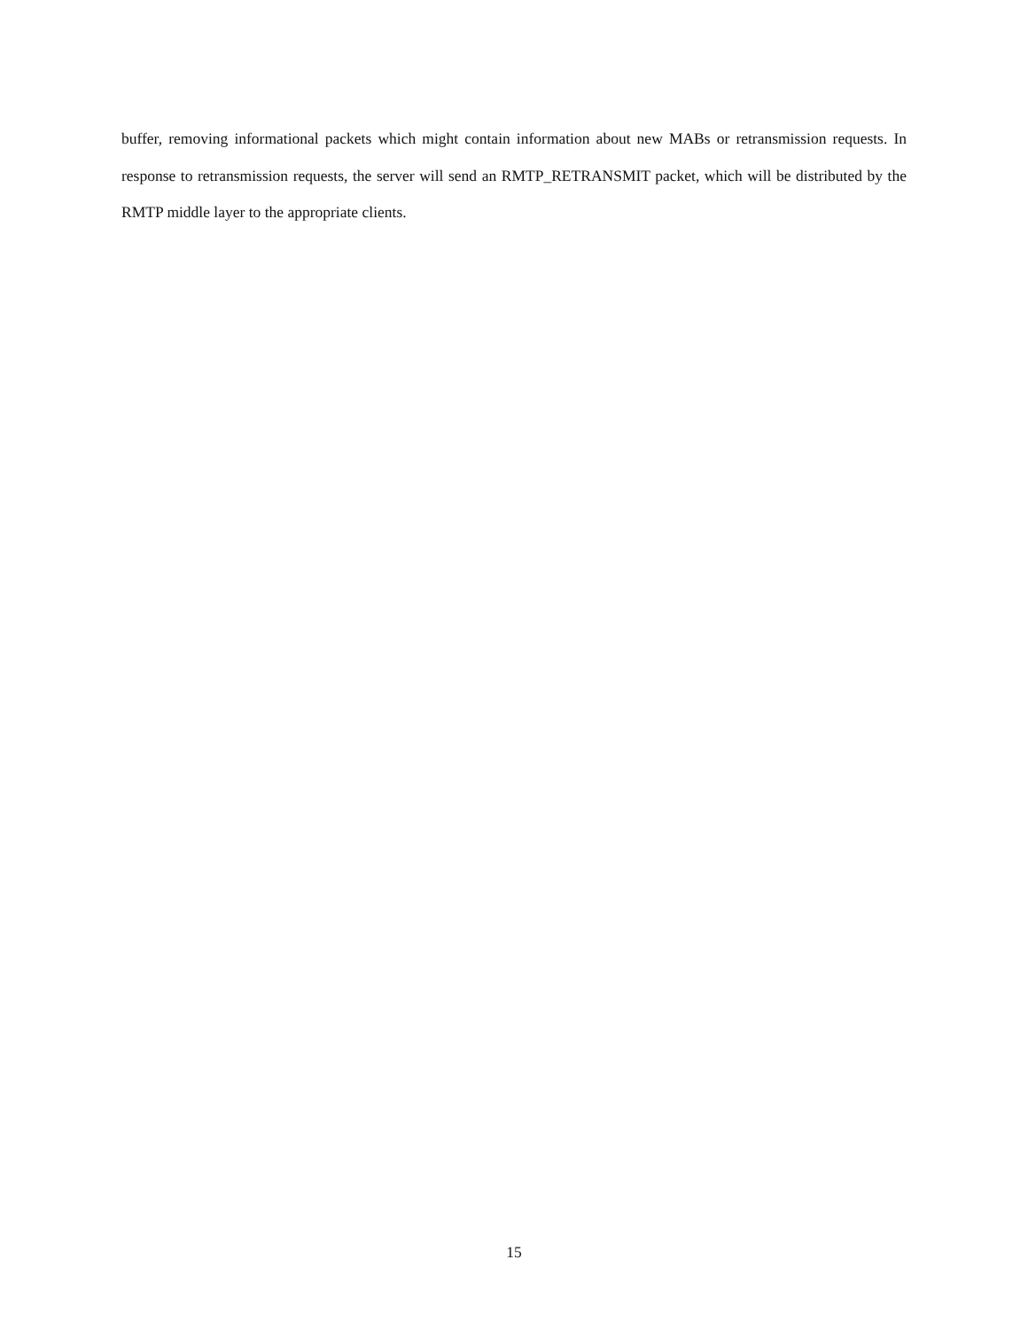buffer, removing informational packets which might contain information about new MABs or retransmission requests. In response to retransmission requests, the server will send an RMTP_RETRANSMIT packet, which will be distributed by the RMTP middle layer to the appropriate clients.
15